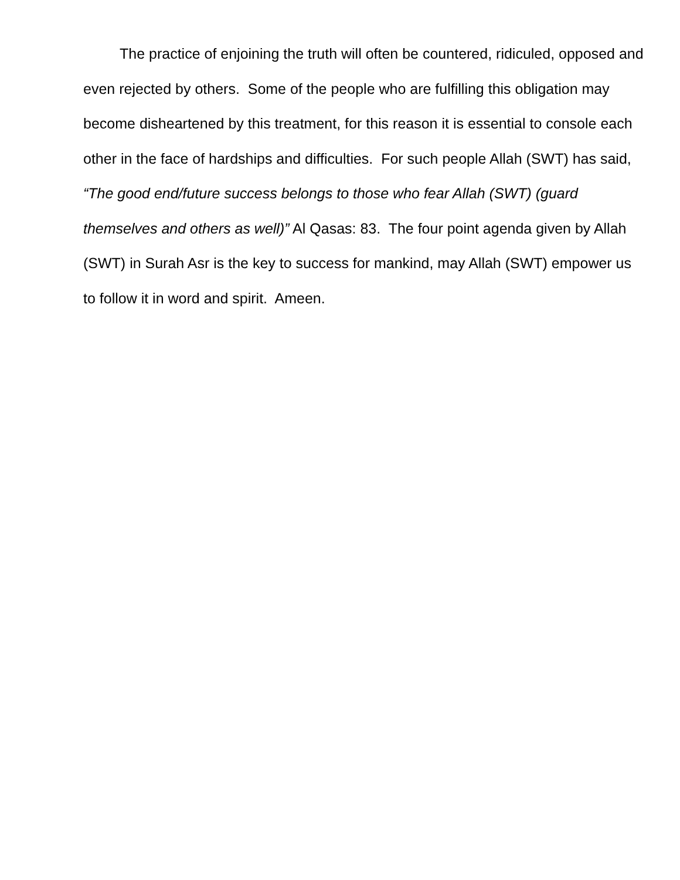The practice of enjoining the truth will often be countered, ridiculed, opposed and even rejected by others. Some of the people who are fulfilling this obligation may become disheartened by this treatment, for this reason it is essential to console each other in the face of hardships and difficulties. For such people Allah (SWT) has said, “The good end/future success belongs to those who fear Allah (SWT) (guard themselves and others as well)” Al Qasas: 83. The four point agenda given by Allah (SWT) in Surah Asr is the key to success for mankind, may Allah (SWT) empower us to follow it in word and spirit. Ameen.